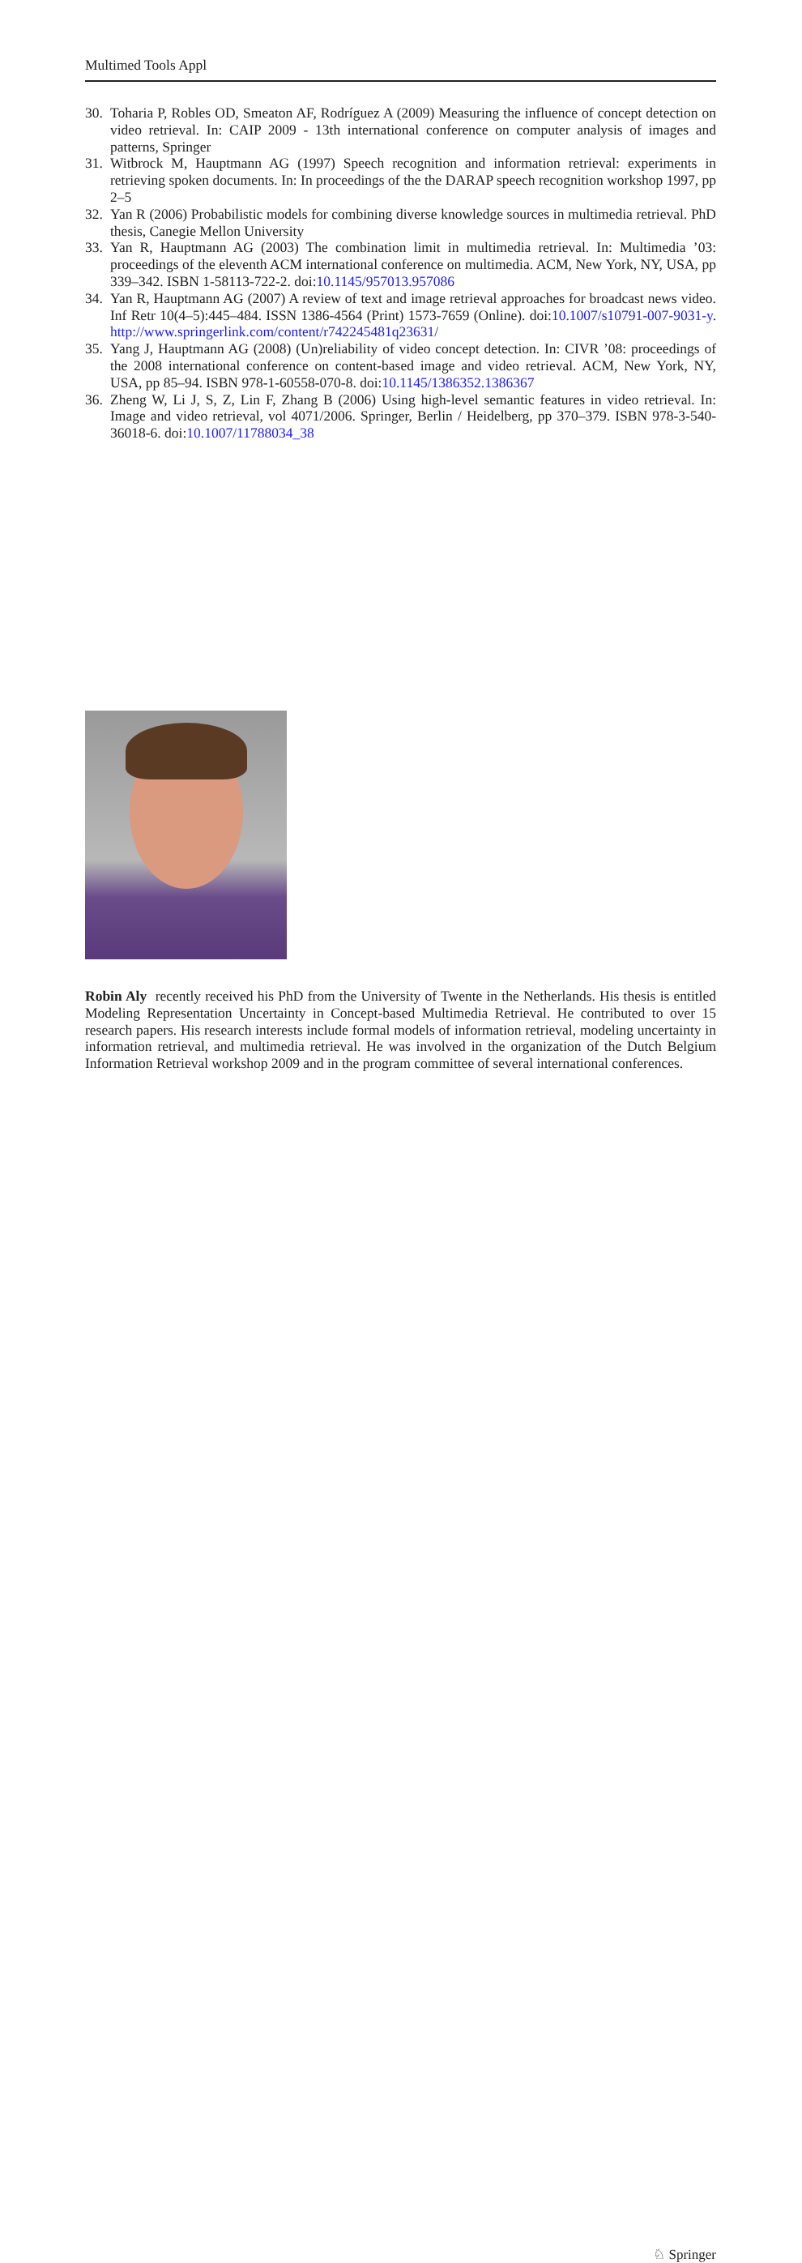Multimed Tools Appl
30. Toharia P, Robles OD, Smeaton AF, Rodríguez A (2009) Measuring the influence of concept detection on video retrieval. In: CAIP 2009 - 13th international conference on computer analysis of images and patterns, Springer
31. Witbrock M, Hauptmann AG (1997) Speech recognition and information retrieval: experiments in retrieving spoken documents. In: In proceedings of the the DARAP speech recognition workshop 1997, pp 2–5
32. Yan R (2006) Probabilistic models for combining diverse knowledge sources in multimedia retrieval. PhD thesis, Canegie Mellon University
33. Yan R, Hauptmann AG (2003) The combination limit in multimedia retrieval. In: Multimedia ’03: proceedings of the eleventh ACM international conference on multimedia. ACM, New York, NY, USA, pp 339–342. ISBN 1-58113-722-2. doi:10.1145/957013.957086
34. Yan R, Hauptmann AG (2007) A review of text and image retrieval approaches for broadcast news video. Inf Retr 10(4–5):445–484. ISSN 1386-4564 (Print) 1573-7659 (Online). doi:10.1007/s10791-007-9031-y. http://www.springerlink.com/content/r742245481q23631/
35. Yang J, Hauptmann AG (2008) (Un)reliability of video concept detection. In: CIVR ’08: proceedings of the 2008 international conference on content-based image and video retrieval. ACM, New York, NY, USA, pp 85–94. ISBN 978-1-60558-070-8. doi:10.1145/1386352.1386367
36. Zheng W, Li J, S, Z, Lin F, Zhang B (2006) Using high-level semantic features in video retrieval. In: Image and video retrieval, vol 4071/2006. Springer, Berlin / Heidelberg, pp 370–379. ISBN 978-3-540-36018-6. doi:10.1007/11788034_38
Robin Aly recently received his PhD from the University of Twente in the Netherlands. His thesis is entitled Modeling Representation Uncertainty in Concept-based Multimedia Retrieval. He contributed to over 15 research papers. His research interests include formal models of information retrieval, modeling uncertainty in information retrieval, and multimedia retrieval. He was involved in the organization of the Dutch Belgium Information Retrieval workshop 2009 and in the program committee of several international conferences.
♘ Springer